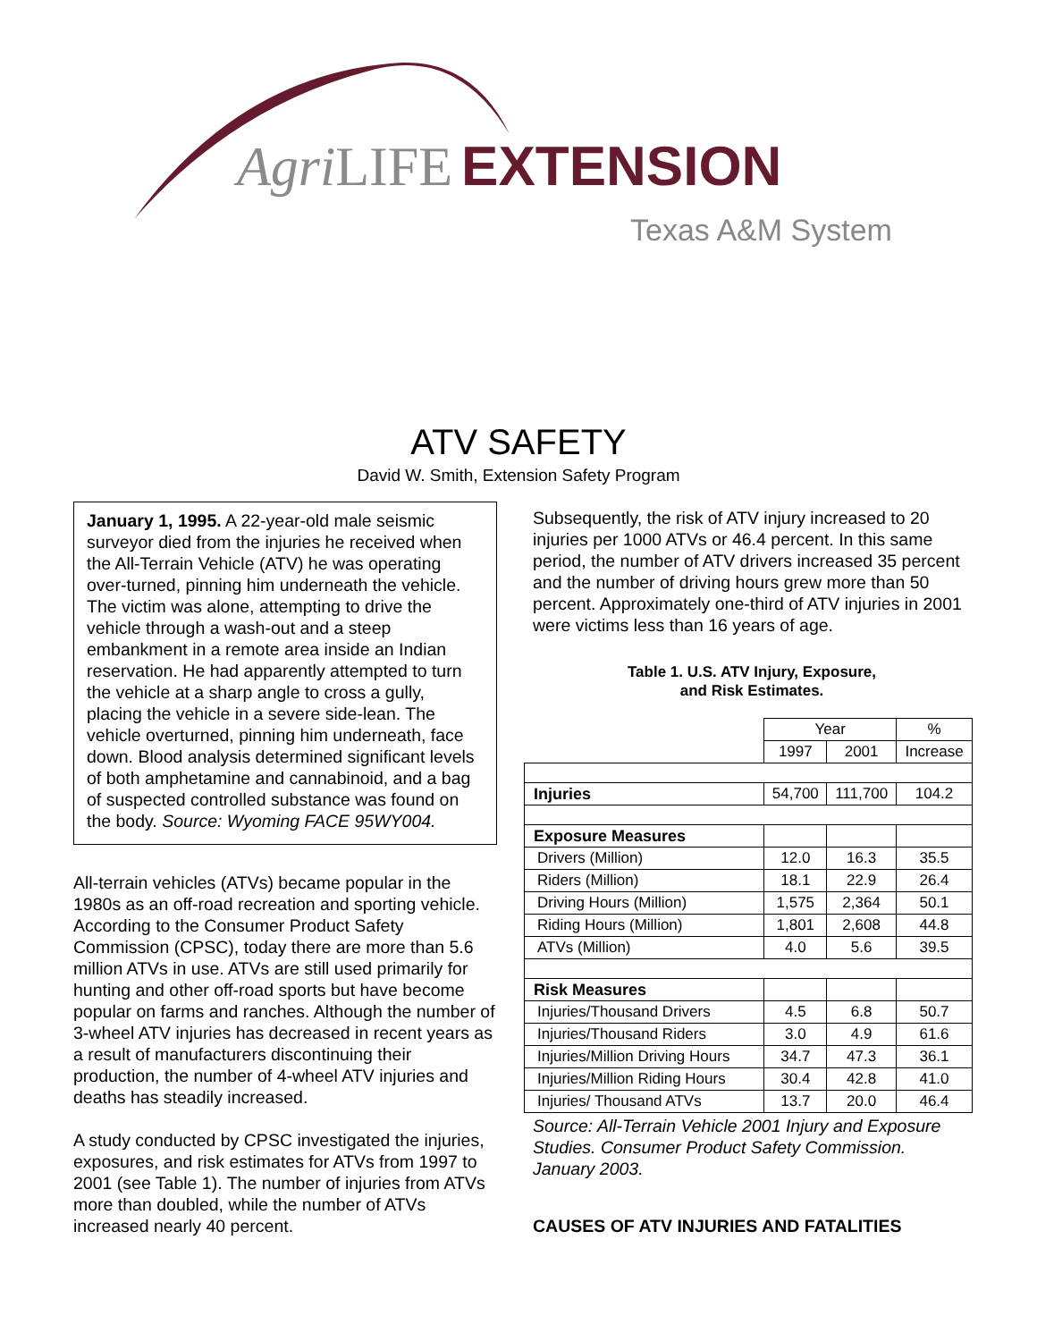Agri LIFE EXTENSION
Texas A&M System
ATV SAFETY
David W. Smith, Extension Safety Program
January 1, 1995. A 22-year-old male seismic surveyor died from the injuries he received when the All-Terrain Vehicle (ATV) he was operating over-turned, pinning him underneath the vehicle. The victim was alone, attempting to drive the vehicle through a wash-out and a steep embankment in a remote area inside an Indian reservation. He had apparently attempted to turn the vehicle at a sharp angle to cross a gully, placing the vehicle in a severe side-lean. The vehicle overturned, pinning him underneath, face down. Blood analysis determined significant levels of both amphetamine and cannabinoid, and a bag of suspected controlled substance was found on the body. Source: Wyoming FACE 95WY004.
All-terrain vehicles (ATVs) became popular in the 1980s as an off-road recreation and sporting vehicle. According to the Consumer Product Safety Commission (CPSC), today there are more than 5.6 million ATVs in use. ATVs are still used primarily for hunting and other off-road sports but have become popular on farms and ranches. Although the number of 3-wheel ATV injuries has decreased in recent years as a result of manufacturers discontinuing their production, the number of 4-wheel ATV injuries and deaths has steadily increased.
A study conducted by CPSC investigated the injuries, exposures, and risk estimates for ATVs from 1997 to 2001 (see Table 1). The number of injuries from ATVs more than doubled, while the number of ATVs increased nearly 40 percent.
Subsequently, the risk of ATV injury increased to 20 injuries per 1000 ATVs or 46.4 percent. In this same period, the number of ATV drivers increased 35 percent and the number of driving hours grew more than 50 percent. Approximately one-third of ATV injuries in 2001 were victims less than 16 years of age.
Table 1. U.S. ATV Injury, Exposure,
and Risk Estimates.
| | Year | | % |
| --- | --- | --- | --- |
| | 1997 | 2001 | Increase |
| Injuries | 54,700 | 111,700 | 104.2 |
| Exposure Measures | | | |
| Drivers (Million) | 12.0 | 16.3 | 35.5 |
| Riders (Million) | 18.1 | 22.9 | 26.4 |
| Driving Hours (Million) | 1,575 | 2,364 | 50.1 |
| Riding Hours (Million) | 1,801 | 2,608 | 44.8 |
| ATVs (Million) | 4.0 | 5.6 | 39.5 |
| Risk Measures | | | |
| Injuries/Thousand Drivers | 4.5 | 6.8 | 50.7 |
| Injuries/Thousand Riders | 3.0 | 4.9 | 61.6 |
| Injuries/Million Driving Hours | 34.7 | 47.3 | 36.1 |
| Injuries/Million Riding Hours | 30.4 | 42.8 | 41.0 |
| Injuries/ Thousand ATVs | 13.7 | 20.0 | 46.4 |
Source: All-Terrain Vehicle 2001 Injury and Exposure Studies. Consumer Product Safety Commission. January 2003.
CAUSES OF ATV INJURIES AND FATALITIES